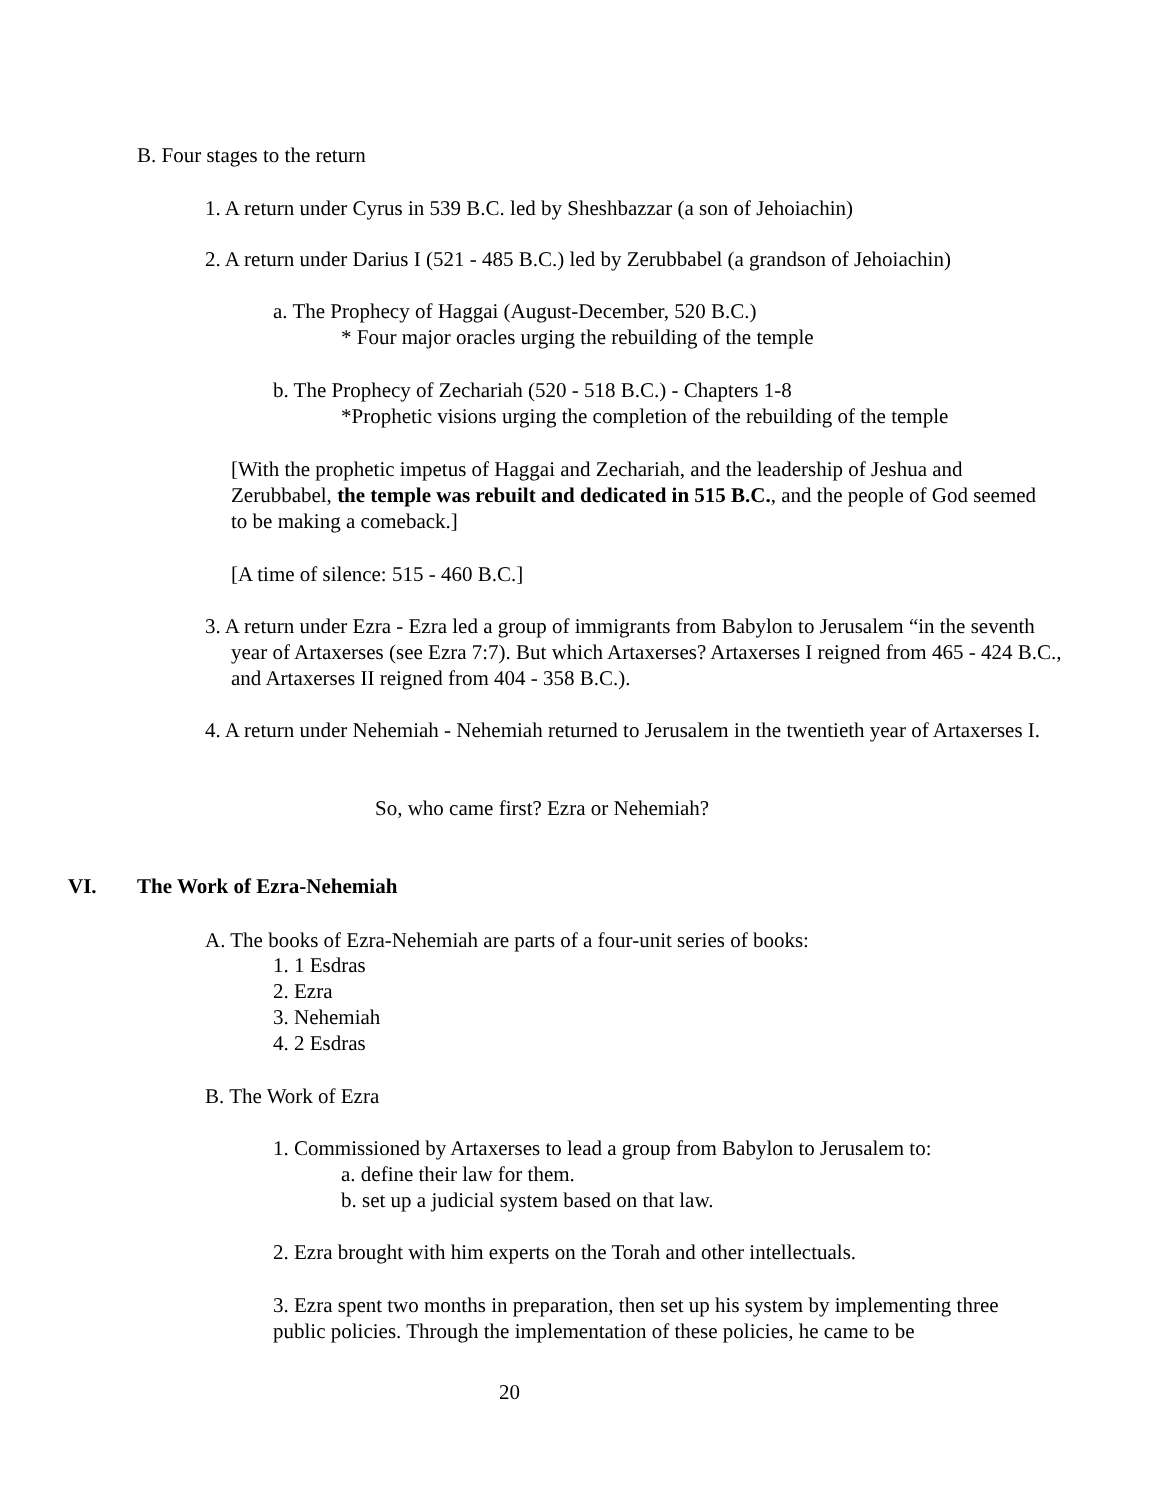B. Four stages to the return
1. A return under Cyrus in 539 B.C. led by Sheshbazzar (a son of Jehoiachin)
2. A return under Darius I (521 - 485 B.C.) led by Zerubbabel (a grandson of Jehoiachin)
a. The Prophecy of Haggai (August-December, 520 B.C.)
* Four major oracles urging the rebuilding of the temple
b. The Prophecy of Zechariah (520 - 518 B.C.) - Chapters 1-8
*Prophetic visions urging the completion of the rebuilding of the temple
[With the prophetic impetus of Haggai and Zechariah, and the leadership of Jeshua and Zerubbabel, the temple was rebuilt and dedicated in 515 B.C., and the people of God seemed to be making a comeback.]
[A time of silence: 515 - 460 B.C.]
3. A return under Ezra - Ezra led a group of immigrants from Babylon to Jerusalem “in the seventh year of Artaxerses (see Ezra 7:7). But which Artaxerses? Artaxerses I reigned from 465 - 424 B.C., and Artaxerses II reigned from 404 - 358 B.C.).
4. A return under Nehemiah - Nehemiah returned to Jerusalem in the twentieth year of Artaxerses I.
So, who came first? Ezra or Nehemiah?
VI. The Work of Ezra-Nehemiah
A. The books of Ezra-Nehemiah are parts of a four-unit series of books:
1. 1 Esdras
2. Ezra
3. Nehemiah
4. 2 Esdras
B. The Work of Ezra
1. Commissioned by Artaxerses to lead a group from Babylon to Jerusalem to:
a. define their law for them.
b. set up a judicial system based on that law.
2. Ezra brought with him experts on the Torah and other intellectuals.
3. Ezra spent two months in preparation, then set up his system by implementing three public policies. Through the implementation of these policies, he came to be
20